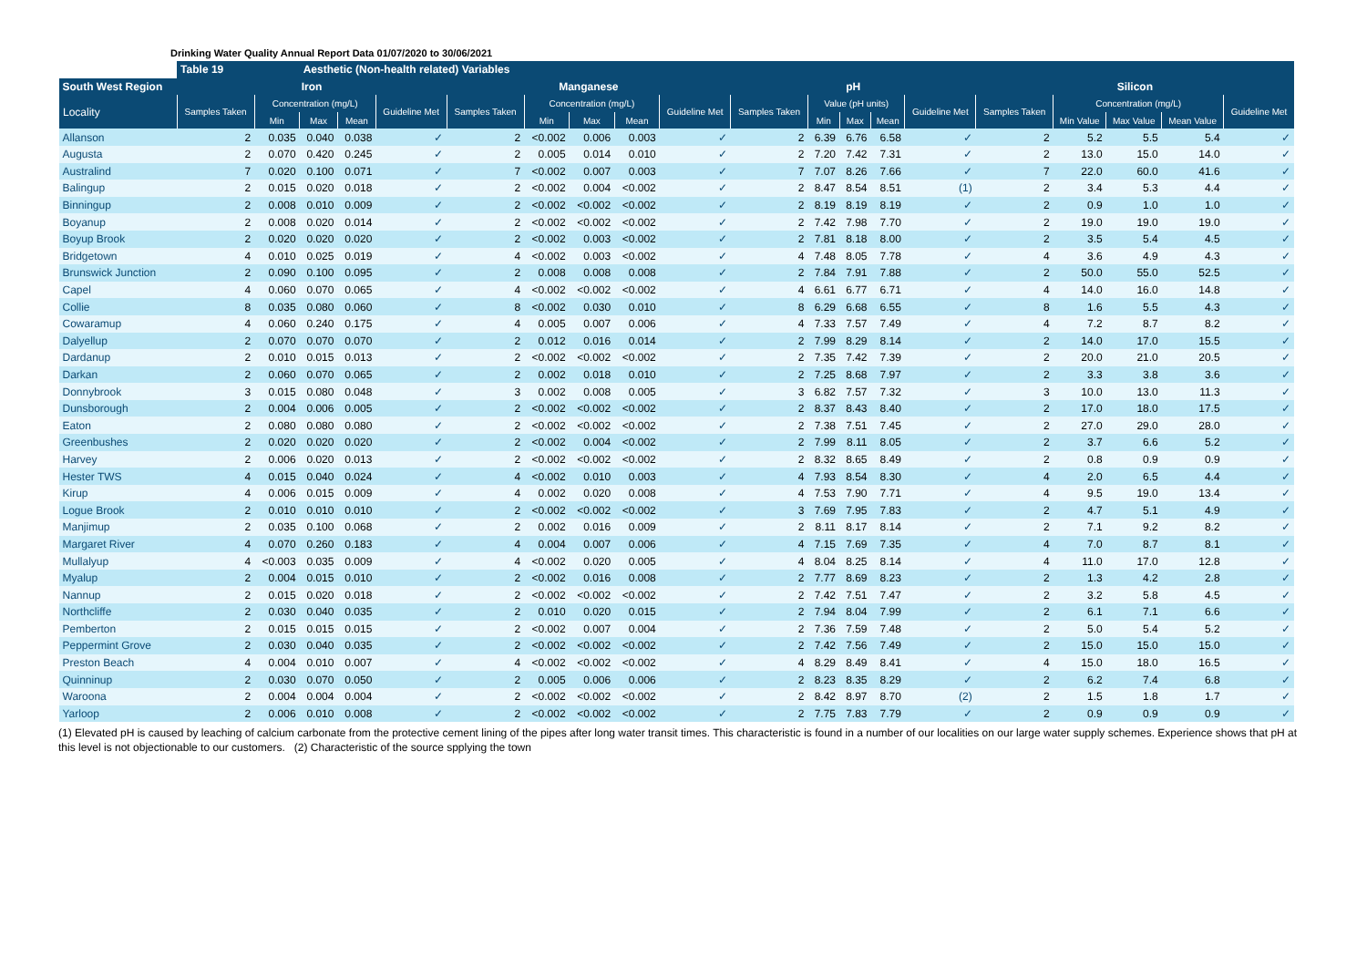Drinking Water Quality Annual Report Data 01/07/2020 to 30/06/2021
| | Table 19 | | Aesthetic (Non-health related) Variables | | | | | | | | | | | | | | | | | |
| --- | --- | --- | --- | --- | --- | --- | --- | --- | --- | --- | --- | --- | --- | --- | --- | --- | --- | --- | --- | --- |
| South West Region | Iron | | | | | Manganese | | | | | pH | | | | | Silicon | | | | |
| Locality | Samples Taken | Concentration (mg/L) | | | Guideline Met | Samples Taken | Concentration (mg/L) | | | Guideline Met | Samples Taken | Value (pH units) | | | Guideline Met | Samples Taken | Concentration (mg/L) | | | Guideline Met |
| | | Min | Max | Mean | | | Min | Max | Mean | | | Min | Max | Mean | | | Min Value | Max Value | Mean Value | |
| Allanson | 2 | 0.035 | 0.040 | 0.038 | ✓ | 2 | <0.002 | 0.006 | 0.003 | ✓ | 2 | 6.39 | 6.76 | 6.58 | ✓ | 2 | 5.2 | 5.5 | 5.4 | ✓ |
| Augusta | 2 | 0.070 | 0.420 | 0.245 | ✓ | 2 | 0.005 | 0.014 | 0.010 | ✓ | 2 | 7.20 | 7.42 | 7.31 | ✓ | 2 | 13.0 | 15.0 | 14.0 | ✓ |
| Australind | 7 | 0.020 | 0.100 | 0.071 | ✓ | 7 | <0.002 | 0.007 | 0.003 | ✓ | 7 | 7.07 | 8.26 | 7.66 | ✓ | 7 | 22.0 | 60.0 | 41.6 | ✓ |
| Balingup | 2 | 0.015 | 0.020 | 0.018 | ✓ | 2 | <0.002 | 0.004 | <0.002 | ✓ | 2 | 8.47 | 8.54 | 8.51 | (1) | 2 | 3.4 | 5.3 | 4.4 | ✓ |
| Binningup | 2 | 0.008 | 0.010 | 0.009 | ✓ | 2 | <0.002 | <0.002 | <0.002 | ✓ | 2 | 8.19 | 8.19 | 8.19 | ✓ | 2 | 0.9 | 1.0 | 1.0 | ✓ |
| Boyanup | 2 | 0.008 | 0.020 | 0.014 | ✓ | 2 | <0.002 | <0.002 | <0.002 | ✓ | 2 | 7.42 | 7.98 | 7.70 | ✓ | 2 | 19.0 | 19.0 | 19.0 | ✓ |
| Boyup Brook | 2 | 0.020 | 0.020 | 0.020 | ✓ | 2 | <0.002 | 0.003 | <0.002 | ✓ | 2 | 7.81 | 8.18 | 8.00 | ✓ | 2 | 3.5 | 5.4 | 4.5 | ✓ |
| Bridgetown | 4 | 0.010 | 0.025 | 0.019 | ✓ | 4 | <0.002 | 0.003 | <0.002 | ✓ | 4 | 7.48 | 8.05 | 7.78 | ✓ | 4 | 3.6 | 4.9 | 4.3 | ✓ |
| Brunswick Junction | 2 | 0.090 | 0.100 | 0.095 | ✓ | 2 | 0.008 | 0.008 | 0.008 | ✓ | 2 | 7.84 | 7.91 | 7.88 | ✓ | 2 | 50.0 | 55.0 | 52.5 | ✓ |
| Capel | 4 | 0.060 | 0.070 | 0.065 | ✓ | 4 | <0.002 | <0.002 | <0.002 | ✓ | 4 | 6.61 | 6.77 | 6.71 | ✓ | 4 | 14.0 | 16.0 | 14.8 | ✓ |
| Collie | 8 | 0.035 | 0.080 | 0.060 | ✓ | 8 | <0.002 | 0.030 | 0.010 | ✓ | 8 | 6.29 | 6.68 | 6.55 | ✓ | 8 | 1.6 | 5.5 | 4.3 | ✓ |
| Cowaramup | 4 | 0.060 | 0.240 | 0.175 | ✓ | 4 | 0.005 | 0.007 | 0.006 | ✓ | 4 | 7.33 | 7.57 | 7.49 | ✓ | 4 | 7.2 | 8.7 | 8.2 | ✓ |
| Dalyellup | 2 | 0.070 | 0.070 | 0.070 | ✓ | 2 | 0.012 | 0.016 | 0.014 | ✓ | 2 | 7.99 | 8.29 | 8.14 | ✓ | 2 | 14.0 | 17.0 | 15.5 | ✓ |
| Dardanup | 2 | 0.010 | 0.015 | 0.013 | ✓ | 2 | <0.002 | <0.002 | <0.002 | ✓ | 2 | 7.35 | 7.42 | 7.39 | ✓ | 2 | 20.0 | 21.0 | 20.5 | ✓ |
| Darkan | 2 | 0.060 | 0.070 | 0.065 | ✓ | 2 | 0.002 | 0.018 | 0.010 | ✓ | 2 | 7.25 | 8.68 | 7.97 | ✓ | 2 | 3.3 | 3.8 | 3.6 | ✓ |
| Donnybrook | 3 | 0.015 | 0.080 | 0.048 | ✓ | 3 | 0.002 | 0.008 | 0.005 | ✓ | 3 | 6.82 | 7.57 | 7.32 | ✓ | 3 | 10.0 | 13.0 | 11.3 | ✓ |
| Dunsborough | 2 | 0.004 | 0.006 | 0.005 | ✓ | 2 | <0.002 | <0.002 | <0.002 | ✓ | 2 | 8.37 | 8.43 | 8.40 | ✓ | 2 | 17.0 | 18.0 | 17.5 | ✓ |
| Eaton | 2 | 0.080 | 0.080 | 0.080 | ✓ | 2 | <0.002 | <0.002 | <0.002 | ✓ | 2 | 7.38 | 7.51 | 7.45 | ✓ | 2 | 27.0 | 29.0 | 28.0 | ✓ |
| Greenbushes | 2 | 0.020 | 0.020 | 0.020 | ✓ | 2 | <0.002 | 0.004 | <0.002 | ✓ | 2 | 7.99 | 8.11 | 8.05 | ✓ | 2 | 3.7 | 6.6 | 5.2 | ✓ |
| Harvey | 2 | 0.006 | 0.020 | 0.013 | ✓ | 2 | <0.002 | <0.002 | <0.002 | ✓ | 2 | 8.32 | 8.65 | 8.49 | ✓ | 2 | 0.8 | 0.9 | 0.9 | ✓ |
| Hester TWS | 4 | 0.015 | 0.040 | 0.024 | ✓ | 4 | <0.002 | 0.010 | 0.003 | ✓ | 4 | 7.93 | 8.54 | 8.30 | ✓ | 4 | 2.0 | 6.5 | 4.4 | ✓ |
| Kirup | 4 | 0.006 | 0.015 | 0.009 | ✓ | 4 | 0.002 | 0.020 | 0.008 | ✓ | 4 | 7.53 | 7.90 | 7.71 | ✓ | 4 | 9.5 | 19.0 | 13.4 | ✓ |
| Logue Brook | 2 | 0.010 | 0.010 | 0.010 | ✓ | 2 | <0.002 | <0.002 | <0.002 | ✓ | 3 | 7.69 | 7.95 | 7.83 | ✓ | 2 | 4.7 | 5.1 | 4.9 | ✓ |
| Manjimup | 2 | 0.035 | 0.100 | 0.068 | ✓ | 2 | 0.002 | 0.016 | 0.009 | ✓ | 2 | 8.11 | 8.17 | 8.14 | ✓ | 2 | 7.1 | 9.2 | 8.2 | ✓ |
| Margaret River | 4 | 0.070 | 0.260 | 0.183 | ✓ | 4 | 0.004 | 0.007 | 0.006 | ✓ | 4 | 7.15 | 7.69 | 7.35 | ✓ | 4 | 7.0 | 8.7 | 8.1 | ✓ |
| Mullalyup | 4 | <0.003 | 0.035 | 0.009 | ✓ | 4 | <0.002 | 0.020 | 0.005 | ✓ | 4 | 8.04 | 8.25 | 8.14 | ✓ | 4 | 11.0 | 17.0 | 12.8 | ✓ |
| Myalup | 2 | 0.004 | 0.015 | 0.010 | ✓ | 2 | <0.002 | 0.016 | 0.008 | ✓ | 2 | 7.77 | 8.69 | 8.23 | ✓ | 2 | 1.3 | 4.2 | 2.8 | ✓ |
| Nannup | 2 | 0.015 | 0.020 | 0.018 | ✓ | 2 | <0.002 | <0.002 | <0.002 | ✓ | 2 | 7.42 | 7.51 | 7.47 | ✓ | 2 | 3.2 | 5.8 | 4.5 | ✓ |
| Northcliffe | 2 | 0.030 | 0.040 | 0.035 | ✓ | 2 | 0.010 | 0.020 | 0.015 | ✓ | 2 | 7.94 | 8.04 | 7.99 | ✓ | 2 | 6.1 | 7.1 | 6.6 | ✓ |
| Pemberton | 2 | 0.015 | 0.015 | 0.015 | ✓ | 2 | <0.002 | 0.007 | 0.004 | ✓ | 2 | 7.36 | 7.59 | 7.48 | ✓ | 2 | 5.0 | 5.4 | 5.2 | ✓ |
| Peppermint Grove | 2 | 0.030 | 0.040 | 0.035 | ✓ | 2 | <0.002 | <0.002 | <0.002 | ✓ | 2 | 7.42 | 7.56 | 7.49 | ✓ | 2 | 15.0 | 15.0 | 15.0 | ✓ |
| Preston Beach | 4 | 0.004 | 0.010 | 0.007 | ✓ | 4 | <0.002 | <0.002 | <0.002 | ✓ | 4 | 8.29 | 8.49 | 8.41 | ✓ | 4 | 15.0 | 18.0 | 16.5 | ✓ |
| Quinninup | 2 | 0.030 | 0.070 | 0.050 | ✓ | 2 | 0.005 | 0.006 | 0.006 | ✓ | 2 | 8.23 | 8.35 | 8.29 | ✓ | 2 | 6.2 | 7.4 | 6.8 | ✓ |
| Waroona | 2 | 0.004 | 0.004 | 0.004 | ✓ | 2 | <0.002 | <0.002 | <0.002 | ✓ | 2 | 8.42 | 8.97 | 8.70 | (2) | 2 | 1.5 | 1.8 | 1.7 | ✓ |
| Yarloop | 2 | 0.006 | 0.010 | 0.008 | ✓ | 2 | <0.002 | <0.002 | <0.002 | ✓ | 2 | 7.75 | 7.83 | 7.79 | ✓ | 2 | 0.9 | 0.9 | 0.9 | ✓ |
(1) Elevated pH is caused by leaching of calcium carbonate from the protective cement lining of the pipes after long water transit times. This characteristic is found in a number of our localities on our large water supply schemes. Experience shows that pH at this level is not objectionable to our customers. (2) Characteristic of the source spplying the town